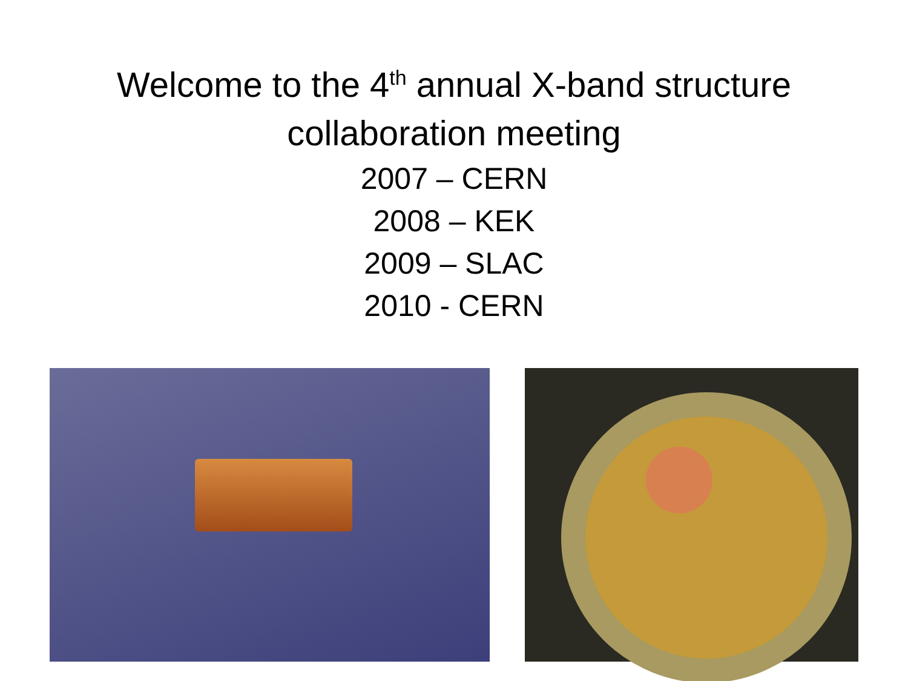Welcome to the 4<sup>th</sup> annual X-band structure
collaboration meeting
2007 – CERN
2008 – KEK
2009 – SLAC
2010 - CERN